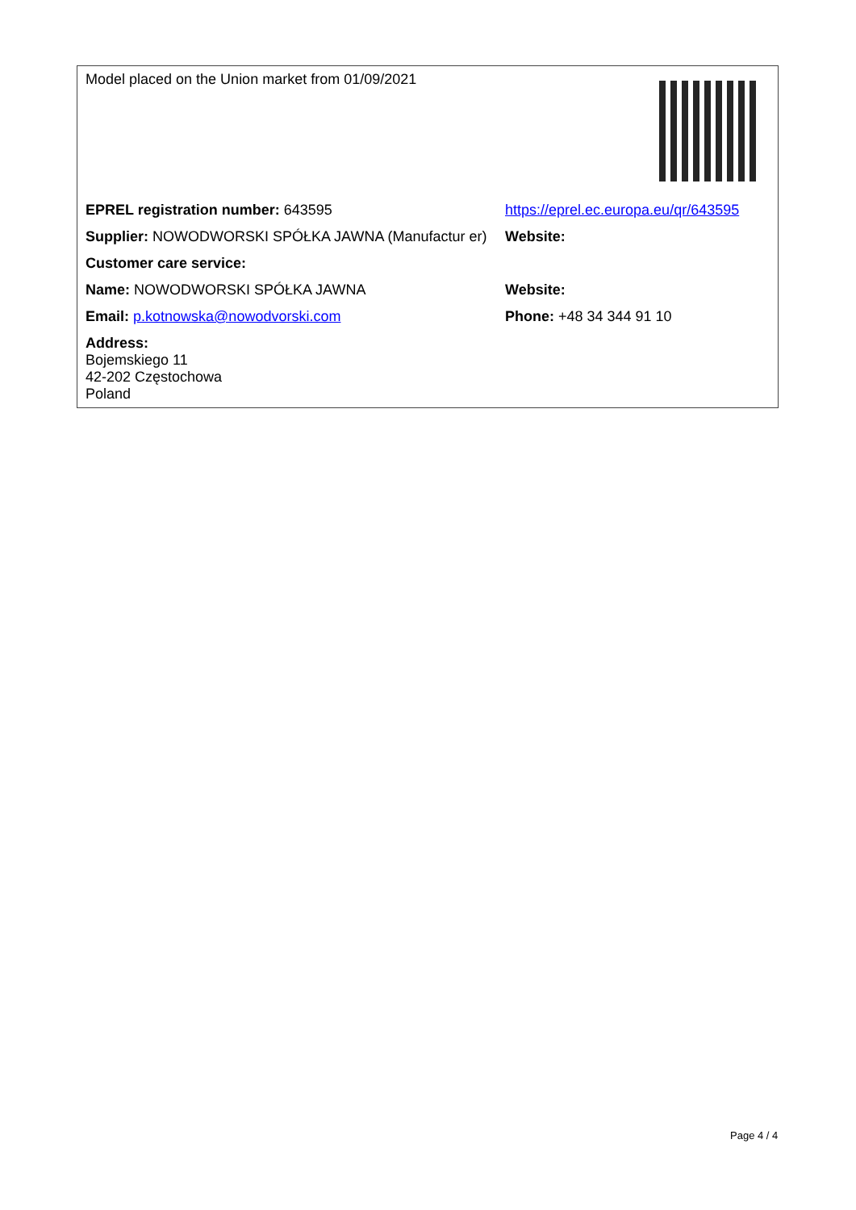| Model placed on the Union market from 01/09/2021 | |
| EPREL registration number: 643595 | https://eprel.ec.europa.eu/qr/643595 |
| Supplier: NOWODWORSKI SPÓŁKA JAWNA (Manufactur er) | Website: |
| Customer care service: | |
| Name: NOWODWORSKI SPÓŁKA JAWNA | Website: |
| Email: p.kotnowska@nowodvorski.com | Phone: +48 34 344 91 10 |
| Address: Bojemskiego 11 42-202 Częstochowa Poland | |
Page 4 / 4